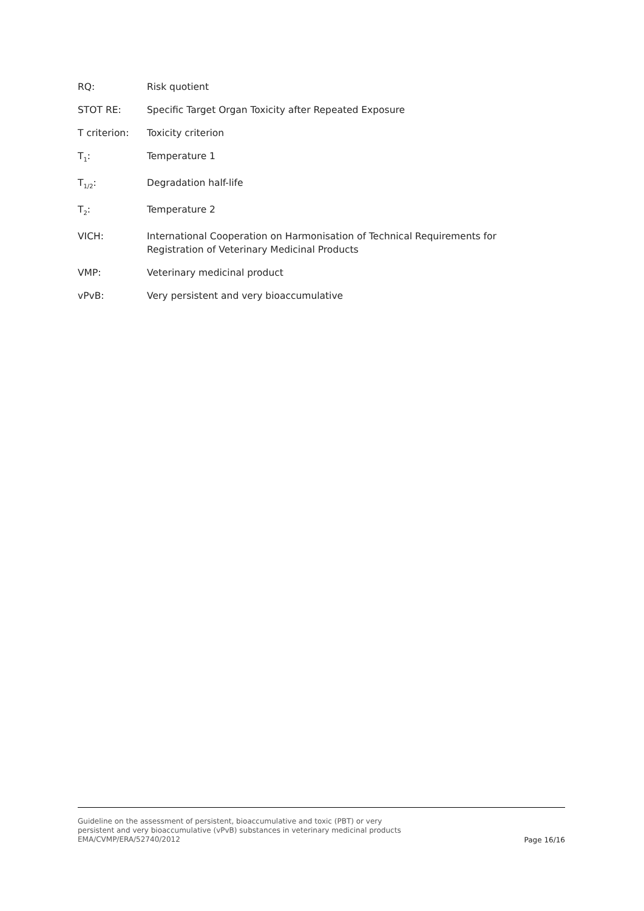RQ: Risk quotient
STOT RE: Specific Target Organ Toxicity after Repeated Exposure
T criterion: Toxicity criterion
T<sub>1</sub>: Temperature 1
T<sub>1/2</sub>: Degradation half-life
T<sub>2</sub>: Temperature 2
VICH: International Cooperation on Harmonisation of Technical Requirements for Registration of Veterinary Medicinal Products
VMP: Veterinary medicinal product
vPvB: Very persistent and very bioaccumulative
Guideline on the assessment of persistent, bioaccumulative and toxic (PBT) or very persistent and very bioaccumulative (vPvB) substances in veterinary medicinal products
EMA/CVMP/ERA/52740/2012
Page 16/16